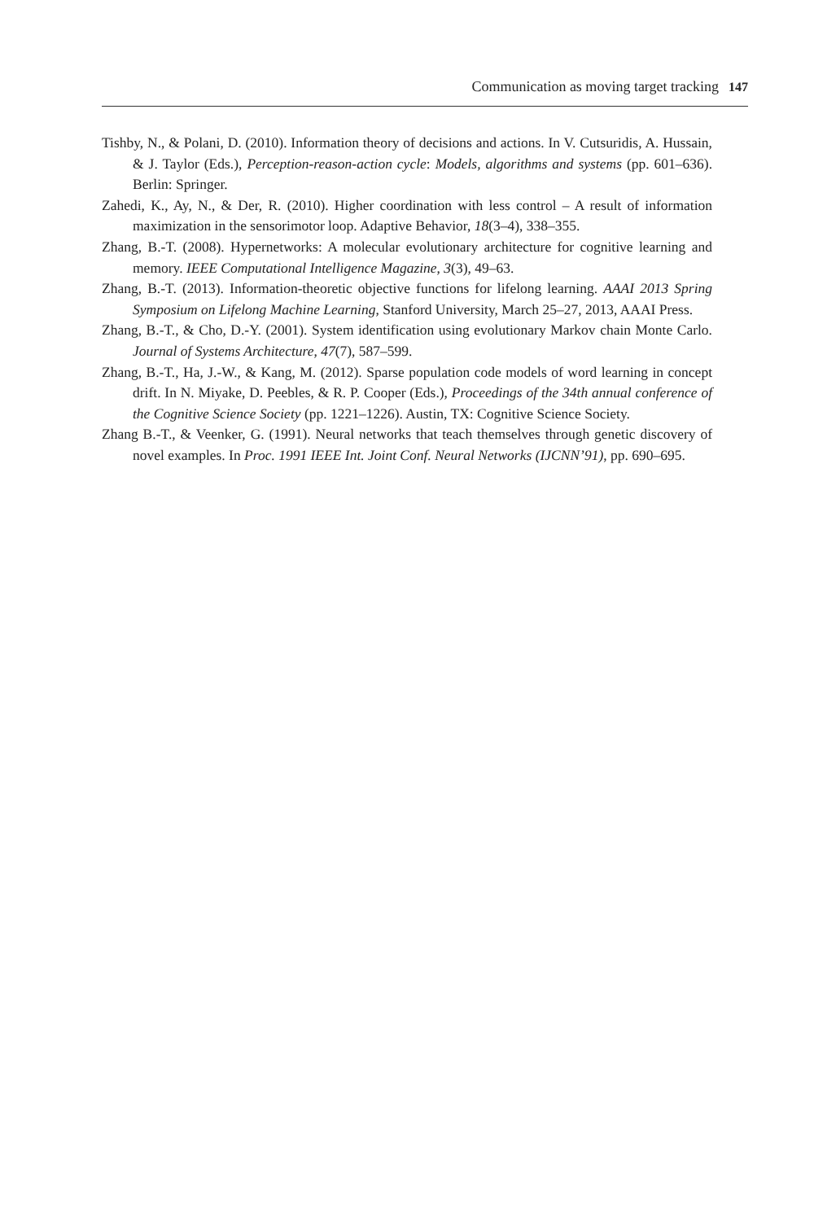Communication as moving target tracking 147
Tishby, N., & Polani, D. (2010). Information theory of decisions and actions. In V. Cutsuridis, A. Hussain, & J. Taylor (Eds.), Perception-reason-action cycle: Models, algorithms and systems (pp. 601–636). Berlin: Springer.
Zahedi, K., Ay, N., & Der, R. (2010). Higher coordination with less control – A result of information maximization in the sensorimotor loop. Adaptive Behavior, 18(3–4), 338–355.
Zhang, B.-T. (2008). Hypernetworks: A molecular evolutionary architecture for cognitive learning and memory. IEEE Computational Intelligence Magazine, 3(3), 49–63.
Zhang, B.-T. (2013). Information-theoretic objective functions for lifelong learning. AAAI 2013 Spring Symposium on Lifelong Machine Learning, Stanford University, March 25–27, 2013, AAAI Press.
Zhang, B.-T., & Cho, D.-Y. (2001). System identification using evolutionary Markov chain Monte Carlo. Journal of Systems Architecture, 47(7), 587–599.
Zhang, B.-T., Ha, J.-W., & Kang, M. (2012). Sparse population code models of word learning in concept drift. In N. Miyake, D. Peebles, & R. P. Cooper (Eds.), Proceedings of the 34th annual conference of the Cognitive Science Society (pp. 1221–1226). Austin, TX: Cognitive Science Society.
Zhang B.-T., & Veenker, G. (1991). Neural networks that teach themselves through genetic discovery of novel examples. In Proc. 1991 IEEE Int. Joint Conf. Neural Networks (IJCNN’91), pp. 690–695.